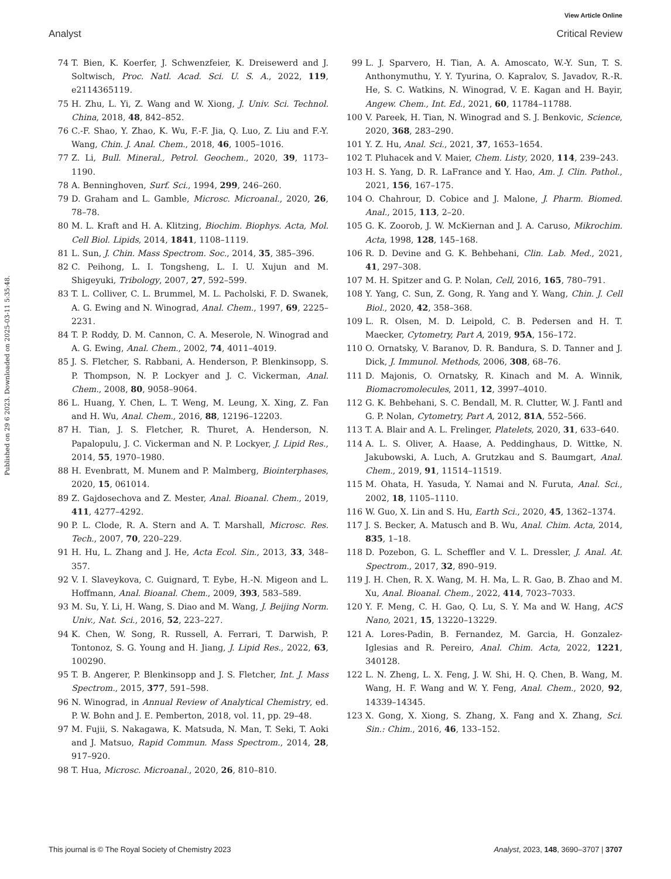View Article Online
Analyst Critical Review
Published on 29 6 2023. Downloaded on 2025-03-11 5:35:48.
74 T. Bien, K. Koerfer, J. Schwenzfeier, K. Dreisewerd and J. Soltwisch, Proc. Natl. Acad. Sci. U. S. A., 2022, 119, e2114365119.
75 H. Zhu, L. Yi, Z. Wang and W. Xiong, J. Univ. Sci. Technol. China, 2018, 48, 842–852.
76 C.-F. Shao, Y. Zhao, K. Wu, F.-F. Jia, Q. Luo, Z. Liu and F.-Y. Wang, Chin. J. Anal. Chem., 2018, 46, 1005–1016.
77 Z. Li, Bull. Mineral., Petrol. Geochem., 2020, 39, 1173–1190.
78 A. Benninghoven, Surf. Sci., 1994, 299, 246–260.
79 D. Graham and L. Gamble, Microsc. Microanal., 2020, 26, 78–78.
80 M. L. Kraft and H. A. Klitzing, Biochim. Biophys. Acta, Mol. Cell Biol. Lipids, 2014, 1841, 1108–1119.
81 L. Sun, J. Chin. Mass Spectrom. Soc., 2014, 35, 385–396.
82 C. Peihong, L. I. Tongsheng, L. I. U. Xujun and M. Shigeyuki, Tribology, 2007, 27, 592–599.
83 T. L. Colliver, C. L. Brummel, M. L. Pacholski, F. D. Swanek, A. G. Ewing and N. Winograd, Anal. Chem., 1997, 69, 2225–2231.
84 T. P. Roddy, D. M. Cannon, C. A. Meserole, N. Winograd and A. G. Ewing, Anal. Chem., 2002, 74, 4011–4019.
85 J. S. Fletcher, S. Rabbani, A. Henderson, P. Blenkinsopp, S. P. Thompson, N. P. Lockyer and J. C. Vickerman, Anal. Chem., 2008, 80, 9058–9064.
86 L. Huang, Y. Chen, L. T. Weng, M. Leung, X. Xing, Z. Fan and H. Wu, Anal. Chem., 2016, 88, 12196–12203.
87 H. Tian, J. S. Fletcher, R. Thuret, A. Henderson, N. Papalopulu, J. C. Vickerman and N. P. Lockyer, J. Lipid Res., 2014, 55, 1970–1980.
88 H. Evenbratt, M. Munem and P. Malmberg, Biointerphases, 2020, 15, 061014.
89 Z. Gajdosechova and Z. Mester, Anal. Bioanal. Chem., 2019, 411, 4277–4292.
90 P. L. Clode, R. A. Stern and A. T. Marshall, Microsc. Res. Tech., 2007, 70, 220–229.
91 H. Hu, L. Zhang and J. He, Acta Ecol. Sin., 2013, 33, 348–357.
92 V. I. Slaveykova, C. Guignard, T. Eybe, H.-N. Migeon and L. Hoffmann, Anal. Bioanal. Chem., 2009, 393, 583–589.
93 M. Su, Y. Li, H. Wang, S. Diao and M. Wang, J. Beijing Norm. Univ., Nat. Sci., 2016, 52, 223–227.
94 K. Chen, W. Song, R. Russell, A. Ferrari, T. Darwish, P. Tontonoz, S. G. Young and H. Jiang, J. Lipid Res., 2022, 63, 100290.
95 T. B. Angerer, P. Blenkinsopp and J. S. Fletcher, Int. J. Mass Spectrom., 2015, 377, 591–598.
96 N. Winograd, in Annual Review of Analytical Chemistry, ed. P. W. Bohn and J. E. Pemberton, 2018, vol. 11, pp. 29–48.
97 M. Fujii, S. Nakagawa, K. Matsuda, N. Man, T. Seki, T. Aoki and J. Matsuo, Rapid Commun. Mass Spectrom., 2014, 28, 917–920.
98 T. Hua, Microsc. Microanal., 2020, 26, 810–810.
99 L. J. Sparvero, H. Tian, A. A. Amoscato, W.-Y. Sun, T. S. Anthonymuthu, Y. Y. Tyurina, O. Kapralov, S. Javadov, R.-R. He, S. C. Watkins, N. Winograd, V. E. Kagan and H. Bayir, Angew. Chem., Int. Ed., 2021, 60, 11784–11788.
100 V. Pareek, H. Tian, N. Winograd and S. J. Benkovic, Science, 2020, 368, 283–290.
101 Y. Z. Hu, Anal. Sci., 2021, 37, 1653–1654.
102 T. Pluhacek and V. Maier, Chem. Listy, 2020, 114, 239–243.
103 H. S. Yang, D. R. LaFrance and Y. Hao, Am. J. Clin. Pathol., 2021, 156, 167–175.
104 O. Chahrour, D. Cobice and J. Malone, J. Pharm. Biomed. Anal., 2015, 113, 2–20.
105 G. K. Zoorob, J. W. McKiernan and J. A. Caruso, Mikrochim. Acta, 1998, 128, 145–168.
106 R. D. Devine and G. K. Behbehani, Clin. Lab. Med., 2021, 41, 297–308.
107 M. H. Spitzer and G. P. Nolan, Cell, 2016, 165, 780–791.
108 Y. Yang, C. Sun, Z. Gong, R. Yang and Y. Wang, Chin. J. Cell Biol., 2020, 42, 358–368.
109 L. R. Olsen, M. D. Leipold, C. B. Pedersen and H. T. Maecker, Cytometry, Part A, 2019, 95A, 156–172.
110 O. Ornatsky, V. Baranov, D. R. Bandura, S. D. Tanner and J. Dick, J. Immunol. Methods, 2006, 308, 68–76.
111 D. Majonis, O. Ornatsky, R. Kinach and M. A. Winnik, Biomacromolecules, 2011, 12, 3997–4010.
112 G. K. Behbehani, S. C. Bendall, M. R. Clutter, W. J. Fantl and G. P. Nolan, Cytometry, Part A, 2012, 81A, 552–566.
113 T. A. Blair and A. L. Frelinger, Platelets, 2020, 31, 633–640.
114 A. L. S. Oliver, A. Haase, A. Peddinghaus, D. Wittke, N. Jakubowski, A. Luch, A. Grutzkau and S. Baumgart, Anal. Chem., 2019, 91, 11514–11519.
115 M. Ohata, H. Yasuda, Y. Namai and N. Furuta, Anal. Sci., 2002, 18, 1105–1110.
116 W. Guo, X. Lin and S. Hu, Earth Sci., 2020, 45, 1362–1374.
117 J. S. Becker, A. Matusch and B. Wu, Anal. Chim. Acta, 2014, 835, 1–18.
118 D. Pozebon, G. L. Scheffler and V. L. Dressler, J. Anal. At. Spectrom., 2017, 32, 890–919.
119 J. H. Chen, R. X. Wang, M. H. Ma, L. R. Gao, B. Zhao and M. Xu, Anal. Bioanal. Chem., 2022, 414, 7023–7033.
120 Y. F. Meng, C. H. Gao, Q. Lu, S. Y. Ma and W. Hang, ACS Nano, 2021, 15, 13220–13229.
121 A. Lores-Padin, B. Fernandez, M. Garcia, H. Gonzalez-Iglesias and R. Pereiro, Anal. Chim. Acta, 2022, 1221, 340128.
122 L. N. Zheng, L. X. Feng, J. W. Shi, H. Q. Chen, B. Wang, M. Wang, H. F. Wang and W. Y. Feng, Anal. Chem., 2020, 92, 14339–14345.
123 X. Gong, X. Xiong, S. Zhang, X. Fang and X. Zhang, Sci. Sin.: Chim., 2016, 46, 133–152.
This journal is © The Royal Society of Chemistry 2023 Analyst, 2023, 148, 3690–3707 | 3707